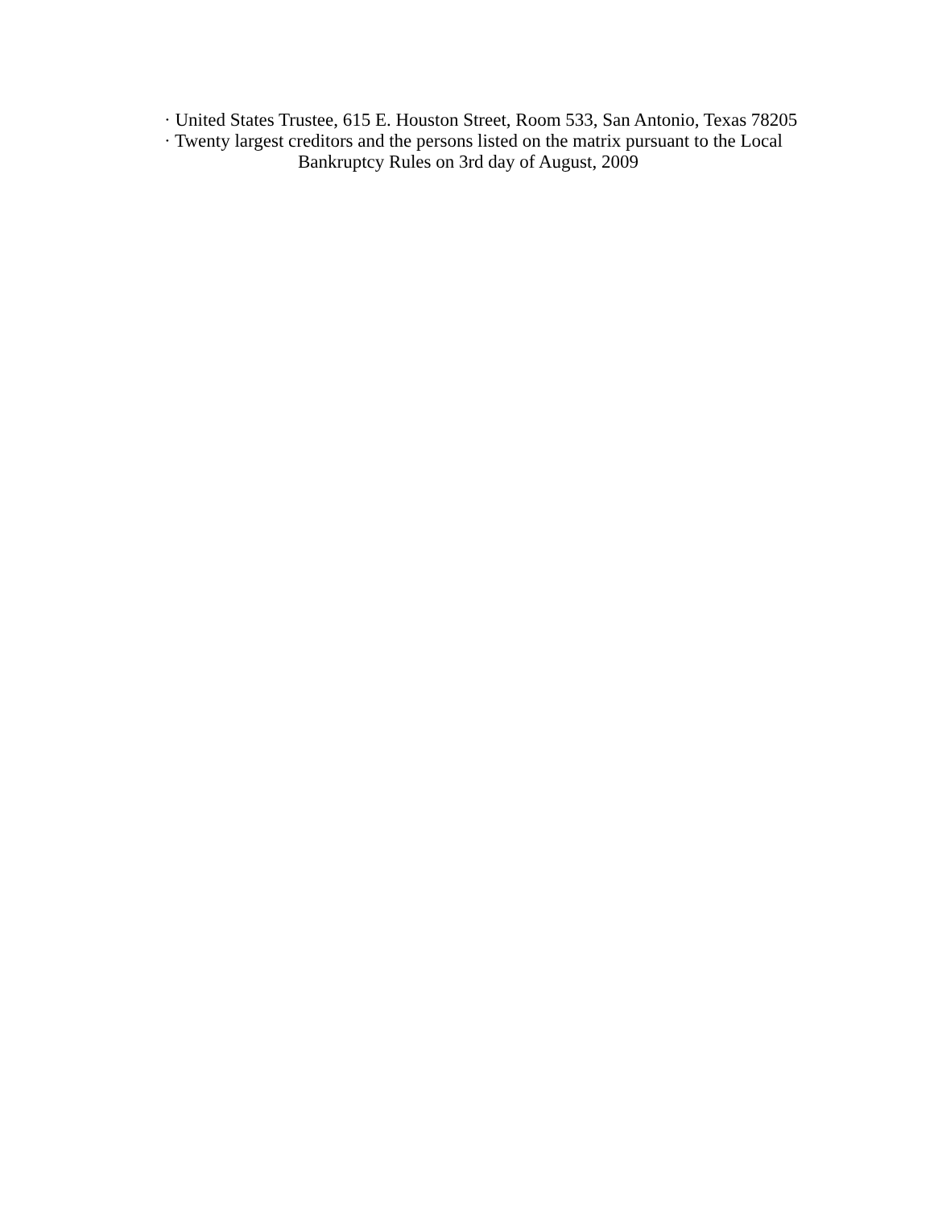· United States Trustee, 615 E. Houston Street, Room 533, San Antonio, Texas 78205
· Twenty largest creditors and the persons listed on the matrix pursuant to the Local
Bankruptcy Rules on 3rd day of August, 2009